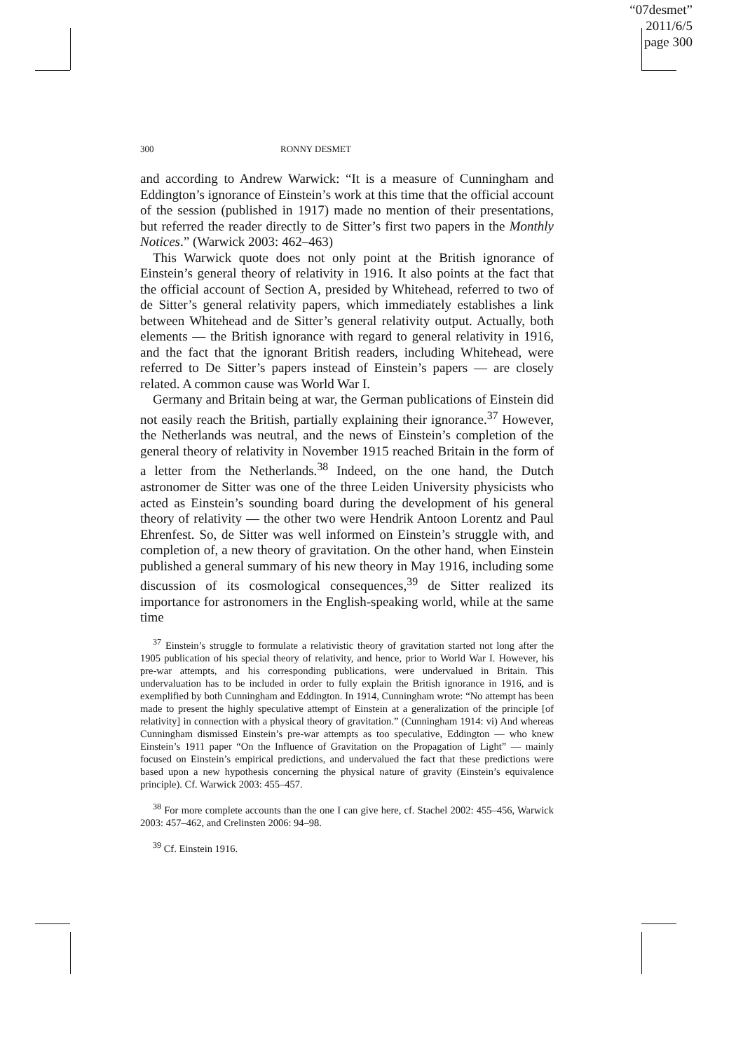“07desmet”
2011/6/5
page 300
300 RONNY DESMET
and according to Andrew Warwick: “It is a measure of Cunningham and Eddington’s ignorance of Einstein’s work at this time that the official account of the session (published in 1917) made no mention of their presentations, but referred the reader directly to de Sitter’s first two papers in the Monthly Notices.” (Warwick 2003: 462–463)
This Warwick quote does not only point at the British ignorance of Einstein’s general theory of relativity in 1916. It also points at the fact that the official account of Section A, presided by Whitehead, referred to two of de Sitter’s general relativity papers, which immediately establishes a link between Whitehead and de Sitter’s general relativity output. Actually, both elements — the British ignorance with regard to general relativity in 1916, and the fact that the ignorant British readers, including Whitehead, were referred to De Sitter’s papers instead of Einstein’s papers — are closely related. A common cause was World War I.
Germany and Britain being at war, the German publications of Einstein did not easily reach the British, partially explaining their ignorance.<sup>37</sup> However, the Netherlands was neutral, and the news of Einstein’s completion of the general theory of relativity in November 1915 reached Britain in the form of a letter from the Netherlands.<sup>38</sup> Indeed, on the one hand, the Dutch astronomer de Sitter was one of the three Leiden University physicists who acted as Einstein’s sounding board during the development of his general theory of relativity — the other two were Hendrik Antoon Lorentz and Paul Ehrenfest. So, de Sitter was well informed on Einstein’s struggle with, and completion of, a new theory of gravitation. On the other hand, when Einstein published a general summary of his new theory in May 1916, including some discussion of its cosmological consequences,<sup>39</sup> de Sitter realized its importance for astronomers in the English-speaking world, while at the same time
<sup>37</sup> Einstein’s struggle to formulate a relativistic theory of gravitation started not long after the 1905 publication of his special theory of relativity, and hence, prior to World War I. However, his pre-war attempts, and his corresponding publications, were undervalued in Britain. This undervaluation has to be included in order to fully explain the British ignorance in 1916, and is exemplified by both Cunningham and Eddington. In 1914, Cunningham wrote: “No attempt has been made to present the highly speculative attempt of Einstein at a generalization of the principle [of relativity] in connection with a physical theory of gravitation.” (Cunningham 1914: vi) And whereas Cunningham dismissed Einstein’s pre-war attempts as too speculative, Eddington — who knew Einstein’s 1911 paper “On the Influence of Gravitation on the Propagation of Light” — mainly focused on Einstein’s empirical predictions, and undervalued the fact that these predictions were based upon a new hypothesis concerning the physical nature of gravity (Einstein’s equivalence principle). Cf. Warwick 2003: 455–457.
<sup>38</sup> For more complete accounts than the one I can give here, cf. Stachel 2002: 455–456, Warwick 2003: 457–462, and Crelinsten 2006: 94–98.
<sup>39</sup> Cf. Einstein 1916.